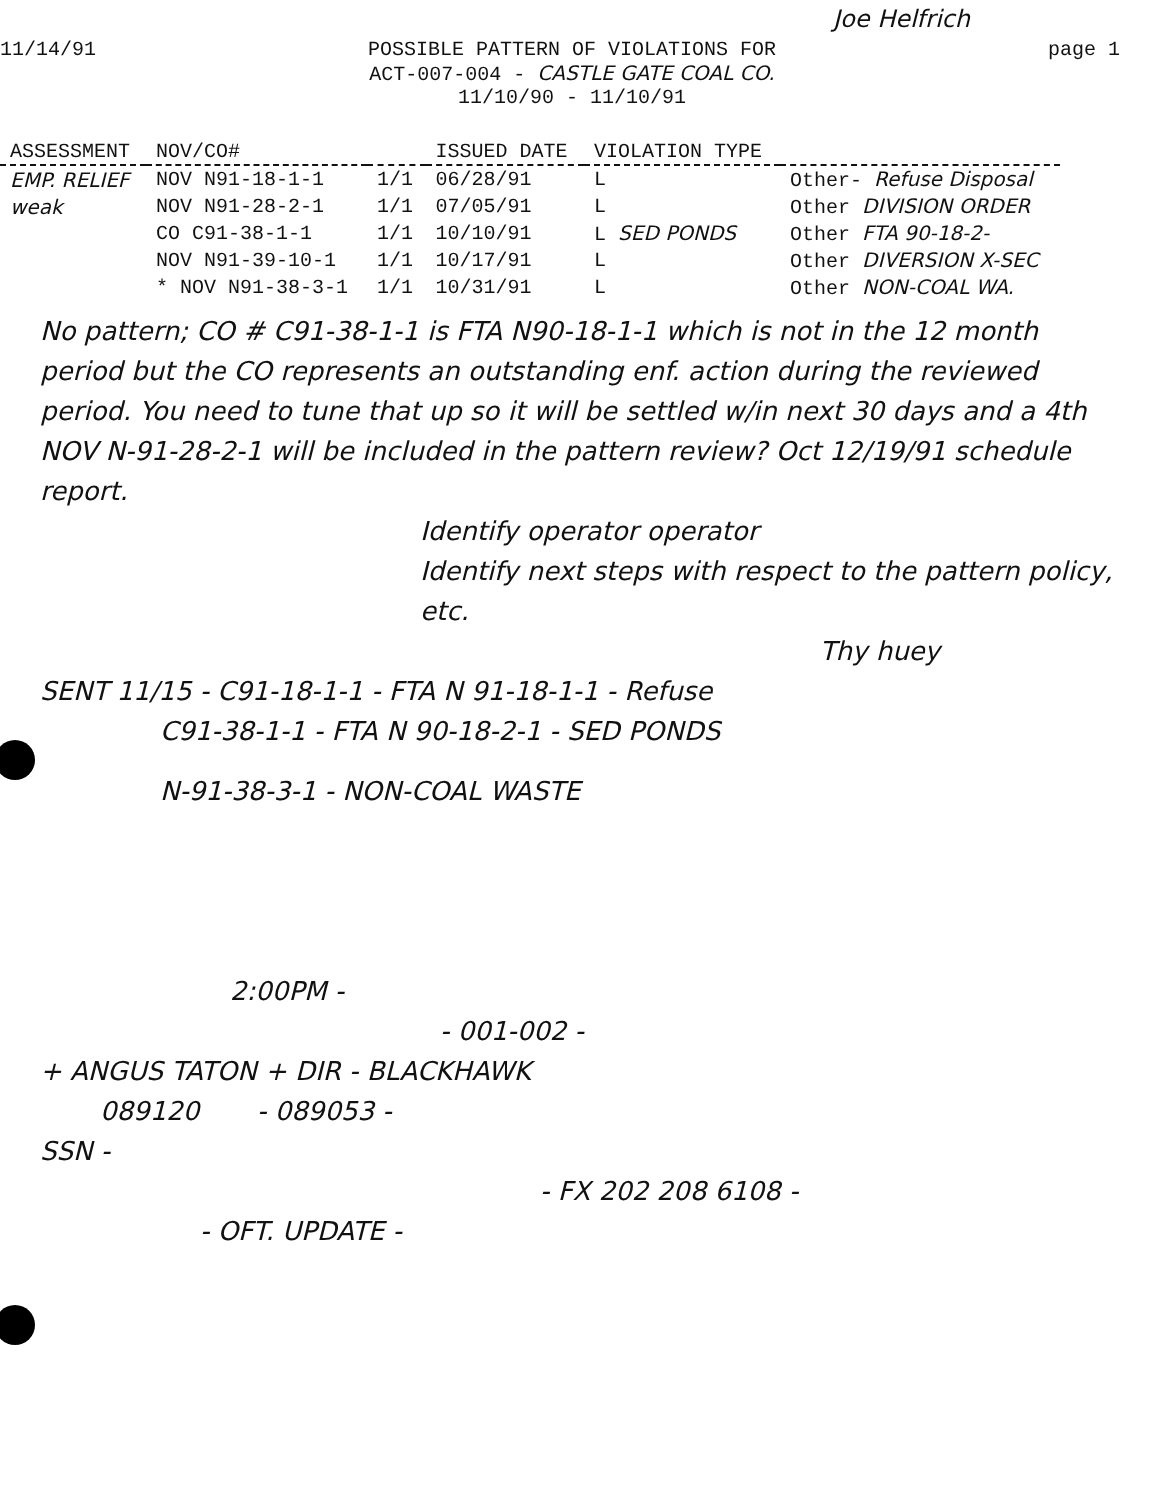Joe Helfrich
11/14/91 POSSIBLE PATTERN OF VIOLATIONS FOR
ACT-007-004 - CASTLE GATE COAL CO.
11/10/90 - 11/10/91
page 1
| ASSESSMENT | NOV/CO# | | ISSUED DATE | VIOLATION TYPE | |
| --- | --- | --- | --- | --- | --- |
| EMP. RELIEF | NOV N91-18-1-1 | 1/1 | 06/28/91 | L | Other- Refuse Disposal |
| weak | NOV N91-28-2-1 | 1/1 | 07/05/91 | L | Other DIVISION ORDER |
| | CO C91-38-1-1 | 1/1 | 10/10/91 | L SED PONDS | Other FTA 90-18-2- |
| | NOV N91-39-10-1 | 1/1 | 10/17/91 | L | Other DIVERSION X-SEC |
| | * NOV N91-38-3-1 | 1/1 | 10/31/91 | L | Other NON-COAL WA. |
No pattern; CO # C91-38-1-1 is FTA N90-18-1-1 which is not in the 12 month period but the CO represents an outstanding enf. action during the reviewed period. You need to tune that up so it will be settled w/in next 30 days and a 4th NOV N-91-28-2-1 will be included in the pattern review? Oct 12/19/91 schedule report.
Identify operator operator
Identify next steps with respect to the pattern policy, etc.
Thy huey
SENT 11/15 - C91-18-1-1 - FTA N 91-18-1-1 - Refuse
C91-38-1-1 - FTA N 90-18-2-1 - SED PONDS
N-91-38-3-1 - NON-COAL WASTE
2:00PM -
- 001-002 -
+ ANGUS TATON + DIR - BLACKHAWK
089120 - 089053 -
SSN -
- FX 202 208 6108 -
- OFT. UPDATE -